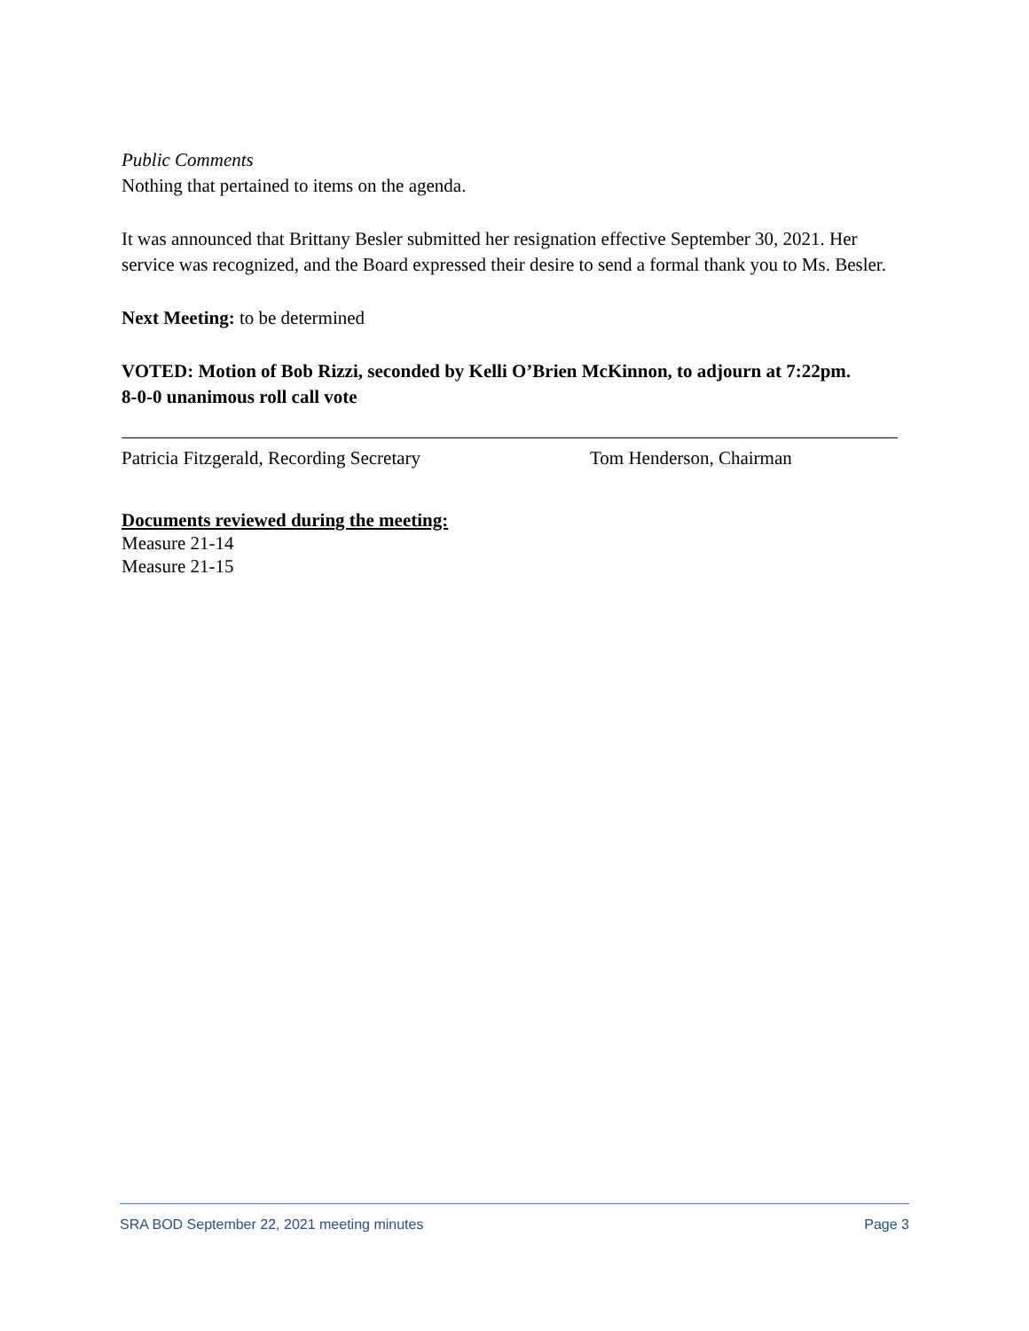Public Comments
Nothing that pertained to items on the agenda.
It was announced that Brittany Besler submitted her resignation effective September 30, 2021. Her service was recognized, and the Board expressed their desire to send a formal thank you to Ms. Besler.
Next Meeting: to be determined
VOTED: Motion of Bob Rizzi, seconded by Kelli O’Brien McKinnon, to adjourn at 7:22pm.
8-0-0 unanimous roll call vote
Patricia Fitzgerald, Recording Secretary Tom Henderson, Chairman
Documents reviewed during the meeting:
Measure 21-14
Measure 21-15
SRA BOD September 22, 2021 meeting minutes Page 3